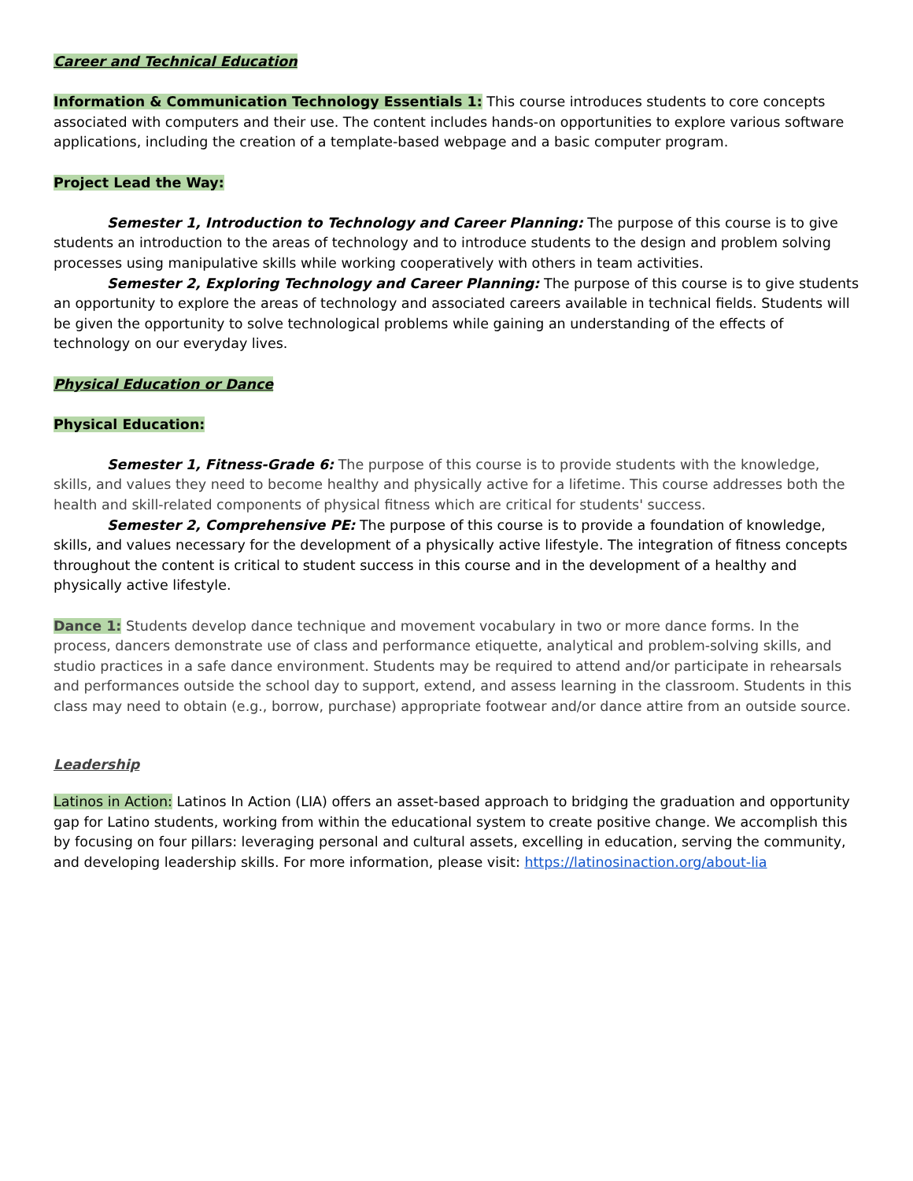Career and Technical Education
Information & Communication Technology Essentials 1: This course introduces students to core concepts associated with computers and their use. The content includes hands-on opportunities to explore various software applications, including the creation of a template-based webpage and a basic computer program.
Project Lead the Way:
Semester 1, Introduction to Technology and Career Planning: The purpose of this course is to give students an introduction to the areas of technology and to introduce students to the design and problem solving processes using manipulative skills while working cooperatively with others in team activities.
Semester 2, Exploring Technology and Career Planning: The purpose of this course is to give students an opportunity to explore the areas of technology and associated careers available in technical fields. Students will be given the opportunity to solve technological problems while gaining an understanding of the effects of technology on our everyday lives.
Physical Education or Dance
Physical Education:
Semester 1, Fitness-Grade 6: The purpose of this course is to provide students with the knowledge, skills, and values they need to become healthy and physically active for a lifetime. This course addresses both the health and skill-related components of physical fitness which are critical for students' success.
Semester 2, Comprehensive PE: The purpose of this course is to provide a foundation of knowledge, skills, and values necessary for the development of a physically active lifestyle. The integration of fitness concepts throughout the content is critical to student success in this course and in the development of a healthy and physically active lifestyle.
Dance 1: Students develop dance technique and movement vocabulary in two or more dance forms. In the process, dancers demonstrate use of class and performance etiquette, analytical and problem-solving skills, and studio practices in a safe dance environment. Students may be required to attend and/or participate in rehearsals and performances outside the school day to support, extend, and assess learning in the classroom. Students in this class may need to obtain (e.g., borrow, purchase) appropriate footwear and/or dance attire from an outside source.
Leadership
Latinos in Action: Latinos In Action (LIA) offers an asset-based approach to bridging the graduation and opportunity gap for Latino students, working from within the educational system to create positive change. We accomplish this by focusing on four pillars: leveraging personal and cultural assets, excelling in education, serving the community, and developing leadership skills. For more information, please visit: https://latinosinaction.org/about-lia